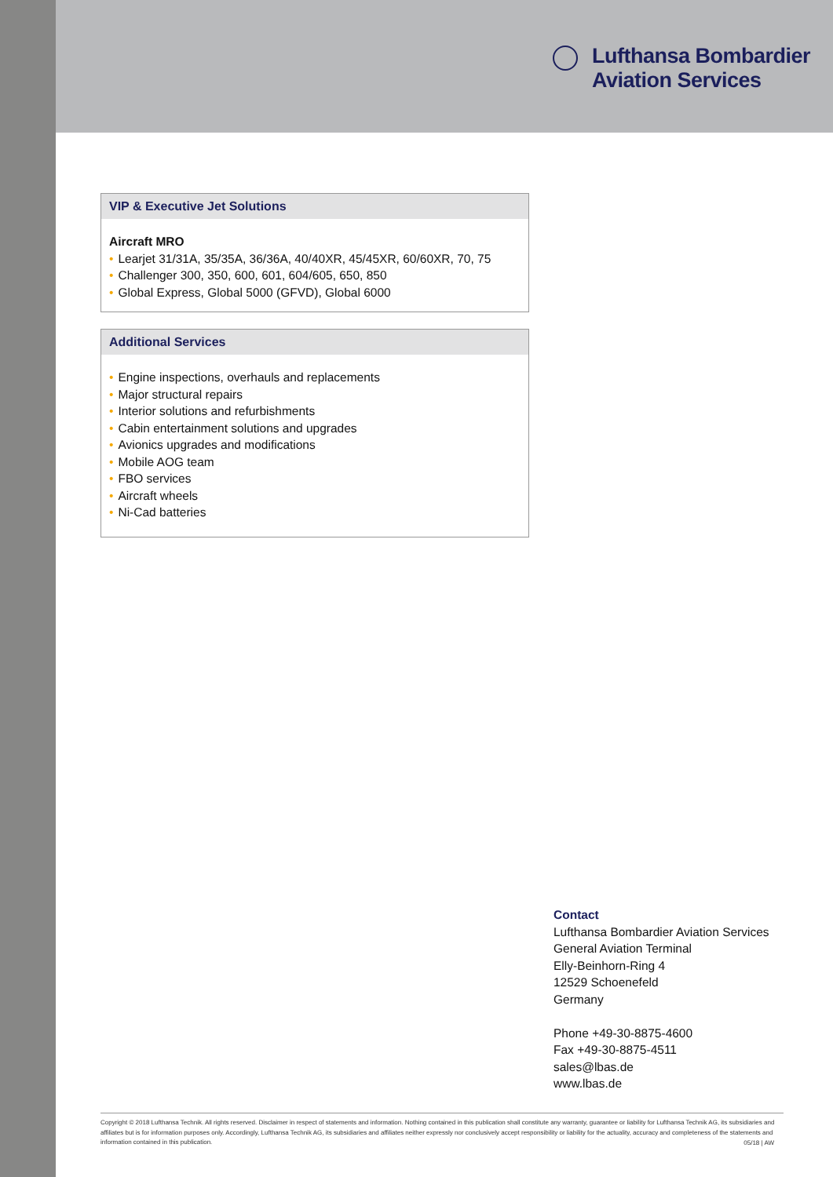Lufthansa Bombardier
Aviation Services
VIP & Executive Jet Solutions
Aircraft MRO
• Learjet 31/31A, 35/35A, 36/36A, 40/40XR, 45/45XR, 60/60XR, 70, 75
• Challenger 300, 350, 600, 601, 604/605, 650, 850
• Global Express, Global 5000 (GFVD), Global 6000
Additional Services
• Engine inspections, overhauls and replacements
• Major structural repairs
• Interior solutions and refurbishments
• Cabin entertainment solutions and upgrades
• Avionics upgrades and modifications
• Mobile AOG team
• FBO services
• Aircraft wheels
• Ni-Cad batteries
Contact
Lufthansa Bombardier Aviation Services
General Aviation Terminal
Elly-Beinhorn-Ring 4
12529 Schoenefeld
Germany
Phone +49-30-8875-4600
Fax +49-30-8875-4511
sales@lbas.de
www.lbas.de
Copyright © 2018 Lufthansa Technik. All rights reserved. Disclaimer in respect of statements and information. Nothing contained in this publication shall constitute any warranty, guarantee or liability for Lufthansa Technik AG, its subsidiaries and affiliates but is for information purposes only. Accordingly, Lufthansa Technik AG, its subsidiaries and affiliates neither expressly nor conclusively accept responsibility or liability for the actuality, accuracy and completeness of the statements and information contained in this publication.
05/18 | AW